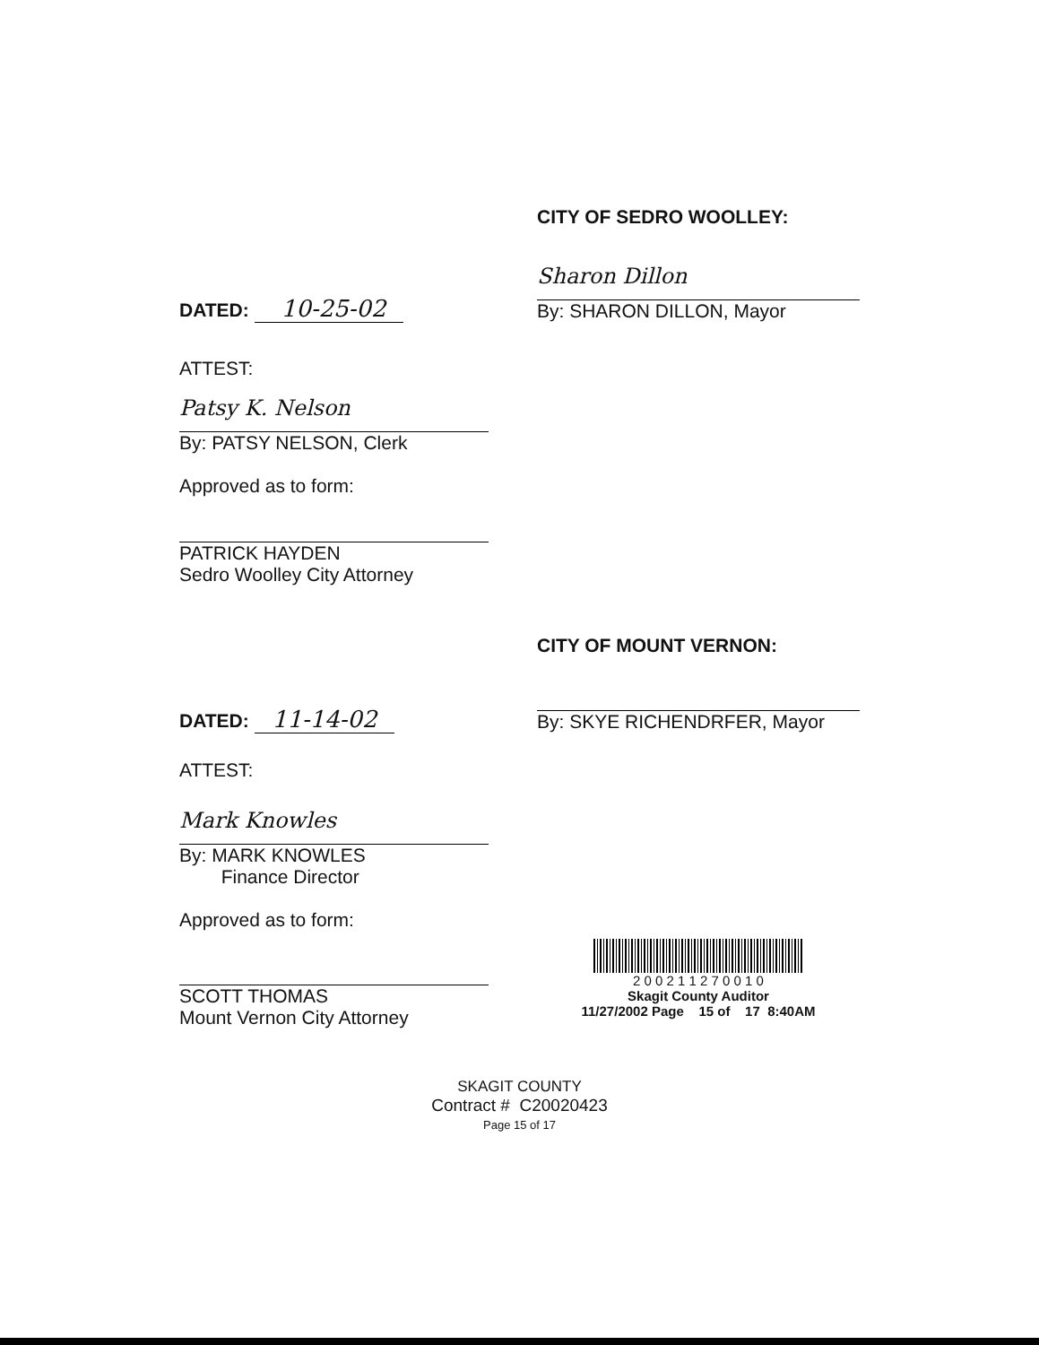CITY OF SEDRO WOOLLEY:
DATED: 10-25-02
Sharon Dillon
By: SHARON DILLON, Mayor
ATTEST:
Patsy K. Nelson
By: PATSY NELSON, Clerk
Approved as to form:
PATRICK HAYDEN
Sedro Woolley City Attorney
CITY OF MOUNT VERNON:
DATED: 11-14-02
By: SKYE RICHENDRFER, Mayor
ATTEST:
Mark Knowles
By: MARK KNOWLES
Finance Director
Approved as to form:
SCOTT THOMAS
Mount Vernon City Attorney
2 0 0 2 1 1 2 7 0 0 1 0
Skagit County Auditor
11/27/2002 Page 15 of 17 8:40AM
SKAGIT COUNTY
Contract # C20020423
Page 15 of 17